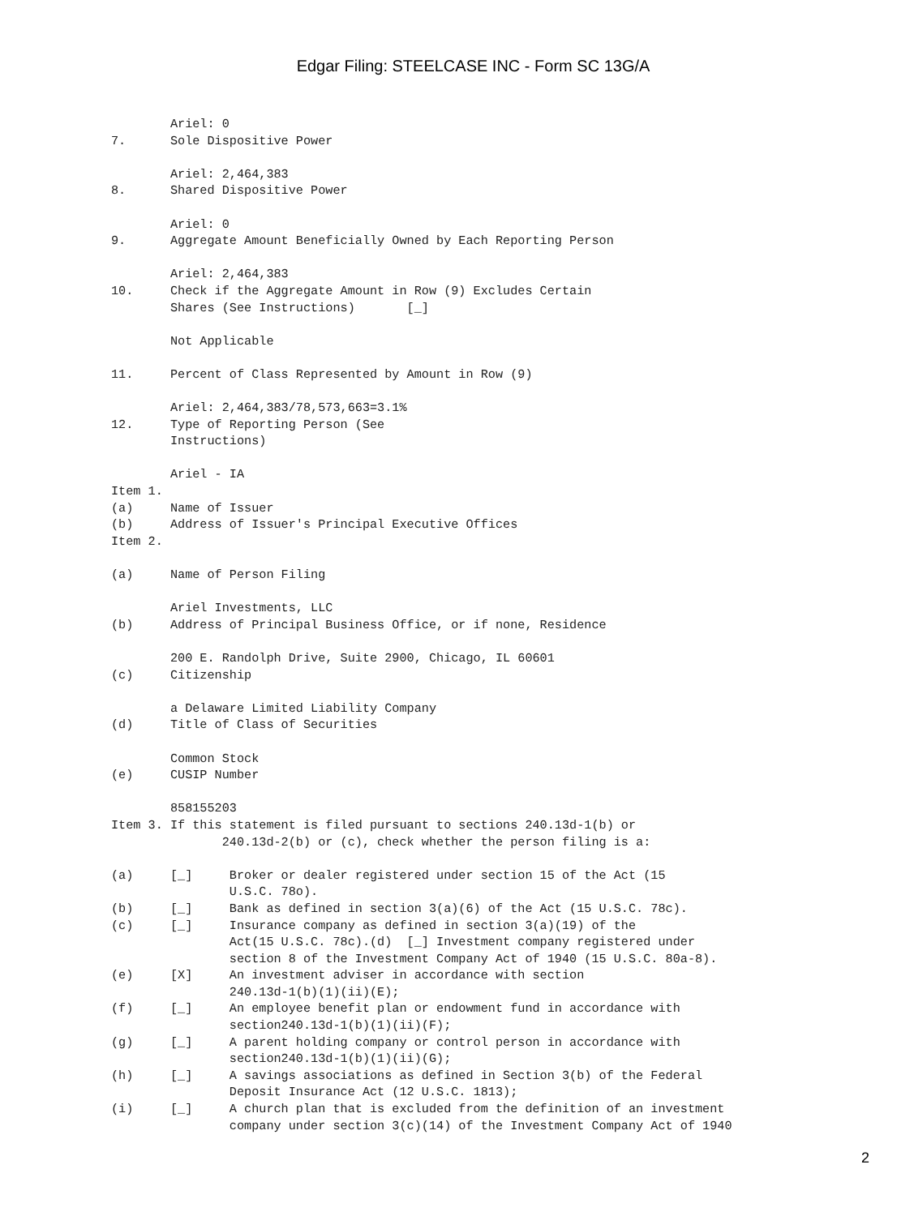Edgar Filing: STEELCASE INC - Form SC 13G/A
        Ariel: 0
7.      Sole Dispositive Power

        Ariel: 2,464,383
8.      Shared Dispositive Power

        Ariel: 0
9.      Aggregate Amount Beneficially Owned by Each Reporting Person

        Ariel: 2,464,383
10.     Check if the Aggregate Amount in Row (9) Excludes Certain
        Shares (See Instructions)       [_]

        Not Applicable

11.     Percent of Class Represented by Amount in Row (9)

        Ariel: 2,464,383/78,573,663=3.1%
12.     Type of Reporting Person (See
        Instructions)

        Ariel - IA
Item 1.
(a)     Name of Issuer
(b)     Address of Issuer's Principal Executive Offices
Item 2.

(a)     Name of Person Filing

        Ariel Investments, LLC
(b)     Address of Principal Business Office, or if none, Residence

        200 E. Randolph Drive, Suite 2900, Chicago, IL 60601
(c)     Citizenship

        a Delaware Limited Liability Company
(d)     Title of Class of Securities

        Common Stock
(e)     CUSIP Number

        858155203
Item 3. If this statement is filed pursuant to sections 240.13d-1(b) or
               240.13d-2(b) or (c), check whether the person filing is a:

(a)     [_]     Broker or dealer registered under section 15 of the Act (15
                U.S.C. 78o).
(b)     [_]     Bank as defined in section 3(a)(6) of the Act (15 U.S.C. 78c).
(c)     [_]     Insurance company as defined in section 3(a)(19) of the
                Act(15 U.S.C. 78c).(d)  [_] Investment company registered under
                section 8 of the Investment Company Act of 1940 (15 U.S.C. 80a-8).
(e)     [X]     An investment adviser in accordance with section
                240.13d-1(b)(1)(ii)(E);
(f)     [_]     An employee benefit plan or endowment fund in accordance with
                section240.13d-1(b)(1)(ii)(F);
(g)     [_]     A parent holding company or control person in accordance with
                section240.13d-1(b)(1)(ii)(G);
(h)     [_]     A savings associations as defined in Section 3(b) of the Federal
                Deposit Insurance Act (12 U.S.C. 1813);
(i)     [_]     A church plan that is excluded from the definition of an investment
                company under section 3(c)(14) of the Investment Company Act of 1940
2